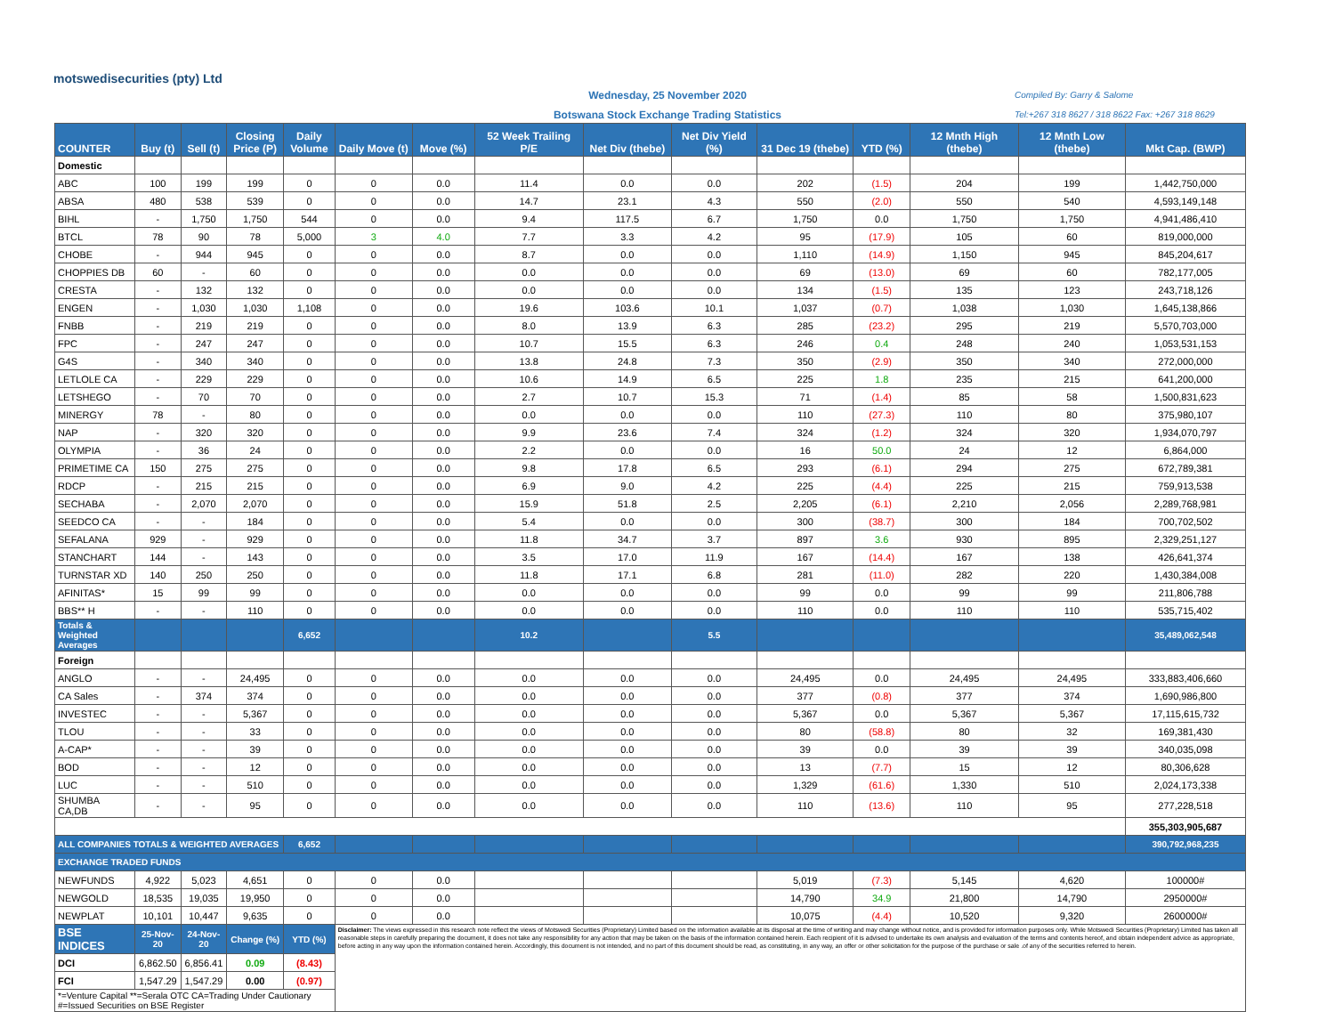motswedisecurities (pty) Ltd
Wednesday, 25 November 2020
Botswana Stock Exchange Trading Statistics
Compiled By: Garry & Salome
Tel:+267 318 8627 / 318 8622 Fax: +267 318 8629
| COUNTER | Buy (t) | Sell (t) | Closing Price (P) | Daily Volume | Daily Move (t) | Move (%) | 52 Week Trailing P/E | Net Div (thebe) | Net Div Yield (%) | 31 Dec 19 (thebe) | YTD (%) | 12 Mnth High (thebe) | 12 Mnth Low (thebe) | Mkt Cap. (BWP) |
| --- | --- | --- | --- | --- | --- | --- | --- | --- | --- | --- | --- | --- | --- | --- |
| Domestic | | | | | | | | | | | | | | |
| ABC | 100 | 199 | 199 | 0 | 0 | 0.0 | 11.4 | 0.0 | 0.0 | 202 | (1.5) | 204 | 199 | 1,442,750,000 |
| ABSA | 480 | 538 | 539 | 0 | 0 | 0.0 | 14.7 | 23.1 | 4.3 | 550 | (2.0) | 550 | 540 | 4,593,149,148 |
| BIHL | - | 1,750 | 1,750 | 544 | 0 | 0.0 | 9.4 | 117.5 | 6.7 | 1,750 | 0.0 | 1,750 | 1,750 | 4,941,486,410 |
| BTCL | 78 | 90 | 78 | 5,000 | 3 | 4.0 | 7.7 | 3.3 | 4.2 | 95 | (17.9) | 105 | 60 | 819,000,000 |
| CHOBE | - | 944 | 945 | 0 | 0 | 0.0 | 8.7 | 0.0 | 0.0 | 1,110 | (14.9) | 1,150 | 945 | 845,204,617 |
| CHOPPIES DB | 60 | - | 60 | 0 | 0 | 0.0 | 0.0 | 0.0 | 0.0 | 69 | (13.0) | 69 | 60 | 782,177,005 |
| CRESTA | - | 132 | 132 | 0 | 0 | 0.0 | 0.0 | 0.0 | 0.0 | 134 | (1.5) | 135 | 123 | 243,718,126 |
| ENGEN | - | 1,030 | 1,030 | 1,108 | 0 | 0.0 | 19.6 | 103.6 | 10.1 | 1,037 | (0.7) | 1,038 | 1,030 | 1,645,138,866 |
| FNBB | - | 219 | 219 | 0 | 0 | 0.0 | 8.0 | 13.9 | 6.3 | 285 | (23.2) | 295 | 219 | 5,570,703,000 |
| FPC | - | 247 | 247 | 0 | 0 | 0.0 | 10.7 | 15.5 | 6.3 | 246 | 0.4 | 248 | 240 | 1,053,531,153 |
| G4S | - | 340 | 340 | 0 | 0 | 0.0 | 13.8 | 24.8 | 7.3 | 350 | (2.9) | 350 | 340 | 272,000,000 |
| LETLOLE CA | - | 229 | 229 | 0 | 0 | 0.0 | 10.6 | 14.9 | 6.5 | 225 | 1.8 | 235 | 215 | 641,200,000 |
| LETSHEGO | - | 70 | 70 | 0 | 0 | 0.0 | 2.7 | 10.7 | 15.3 | 71 | (1.4) | 85 | 58 | 1,500,831,623 |
| MINERGY | 78 | - | 80 | 0 | 0 | 0.0 | 0.0 | 0.0 | 0.0 | 110 | (27.3) | 110 | 80 | 375,980,107 |
| NAP | - | 320 | 320 | 0 | 0 | 0.0 | 9.9 | 23.6 | 7.4 | 324 | (1.2) | 324 | 320 | 1,934,070,797 |
| OLYMPIA | - | 36 | 24 | 0 | 0 | 0.0 | 2.2 | 0.0 | 0.0 | 16 | 50.0 | 24 | 12 | 6,864,000 |
| PRIMETIME CA | 150 | 275 | 275 | 0 | 0 | 0.0 | 9.8 | 17.8 | 6.5 | 293 | (6.1) | 294 | 275 | 672,789,381 |
| RDCP | - | 215 | 215 | 0 | 0 | 0.0 | 6.9 | 9.0 | 4.2 | 225 | (4.4) | 225 | 215 | 759,913,538 |
| SECHABA | - | 2,070 | 2,070 | 0 | 0 | 0.0 | 15.9 | 51.8 | 2.5 | 2,205 | (6.1) | 2,210 | 2,056 | 2,289,768,981 |
| SEEDCO CA | - | - | 184 | 0 | 0 | 0.0 | 5.4 | 0.0 | 0.0 | 300 | (38.7) | 300 | 184 | 700,702,502 |
| SEFALANA | 929 | - | 929 | 0 | 0 | 0.0 | 11.8 | 34.7 | 3.7 | 897 | 3.6 | 930 | 895 | 2,329,251,127 |
| STANCHART | 144 | - | 143 | 0 | 0 | 0.0 | 3.5 | 17.0 | 11.9 | 167 | (14.4) | 167 | 138 | 426,641,374 |
| TURNSTAR XD | 140 | 250 | 250 | 0 | 0 | 0.0 | 11.8 | 17.1 | 6.8 | 281 | (11.0) | 282 | 220 | 1,430,384,008 |
| AFINITAS* | 15 | 99 | 99 | 0 | 0 | 0.0 | 0.0 | 0.0 | 0.0 | 99 | 0.0 | 99 | 99 | 211,806,788 |
| BBS** H | - | - | 110 | 0 | 0 | 0.0 | 0.0 | 0.0 | 0.0 | 110 | 0.0 | 110 | 110 | 535,715,402 |
| Totals & Weighted Averages | | | | 6,652 | | | 10.2 | | 5.5 | | | | | 35,489,062,548 |
| Foreign | | | | | | | | | | | | | | |
| ANGLO | - | - | 24,495 | 0 | 0 | 0.0 | 0.0 | 0.0 | 0.0 | 24,495 | 0.0 | 24,495 | 24,495 | 333,883,406,660 |
| CA Sales | - | 374 | 374 | 0 | 0 | 0.0 | 0.0 | 0.0 | 0.0 | 377 | (0.8) | 377 | 374 | 1,690,986,800 |
| INVESTEC | - | - | 5,367 | 0 | 0 | 0.0 | 0.0 | 0.0 | 0.0 | 5,367 | 0.0 | 5,367 | 5,367 | 17,115,615,732 |
| TLOU | - | - | 33 | 0 | 0 | 0.0 | 0.0 | 0.0 | 0.0 | 80 | (58.8) | 80 | 32 | 169,381,430 |
| A-CAP* | - | - | 39 | 0 | 0 | 0.0 | 0.0 | 0.0 | 0.0 | 39 | 0.0 | 39 | 39 | 340,035,098 |
| BOD | - | - | 12 | 0 | 0 | 0.0 | 0.0 | 0.0 | 0.0 | 13 | (7.7) | 15 | 12 | 80,306,628 |
| LUC | - | - | 510 | 0 | 0 | 0.0 | 0.0 | 0.0 | 0.0 | 1,329 | (61.6) | 1,330 | 510 | 2,024,173,338 |
| SHUMBA CA,DB | - | - | 95 | 0 | 0 | 0.0 | 0.0 | 0.0 | 0.0 | 110 | (13.6) | 110 | 95 | 277,228,518 |
| | | | | | | | | | | | | | | 355,303,905,687 |
| ALL COMPANIES TOTALS & WEIGHTED AVERAGES | | | | 6,652 | | | | | | | | | | 390,792,968,235 |
| EXCHANGE TRADED FUNDS | | | | | | | | | | | | | | |
| NEWFUNDS | 4,922 | 5,023 | 4,651 | 0 | 0 | 0.0 | | | | 5,019 | (7.3) | 5,145 | 4,620 | 100000# |
| NEWGOLD | 18,535 | 19,035 | 19,950 | 0 | 0 | 0.0 | | | | 14,790 | 34.9 | 21,800 | 14,790 | 2950000# |
| NEWPLAT | 10,101 | 10,447 | 9,635 | 0 | 0 | 0.0 | | | | 10,075 | (4.4) | 10,520 | 9,320 | 2600000# |
| BSE INDICES | 25-Nov-20 | 24-Nov-20 | Change (%) | YTD (%) | Disclaimer: The views expressed in this research note reflect the views of Motswedi Securities (Proprietary) Limited based on the information available at its disposal at the time of writing and may change without notice, and is provided for information purposes only. While Motswedi Securities (Proprietary) Limited has taken all reasonable steps in carefully preparing the document, it does not take any responsibility for any action that may be taken on the basis of the information contained herein. Each recipient of it is advised to undertake its own analysis and evaluation of the terms and contents hereof, and obtain independent advice as appropriate, before acting in any way upon the information contained herein. Accordingly, this document is not intended, and no part of this document should be read, as constituting, in any way, an offer or other solicitation for the purpose of the purchase or sale .of any of the securities referred to herein. | | | | | | | | | |
| DCI | 6,862.50 | 6,856.41 | 0.09 | (8.43) | | | | | | | | | | |
| FCI | 1,547.29 | 1,547.29 | 0.00 | (0.97) | | | | | | | | | | |
| *=Venture Capital **=Serala OTC CA=Trading Under Cautionary #=Issued Securities on BSE Register | | | | | | | | | | | | | | |